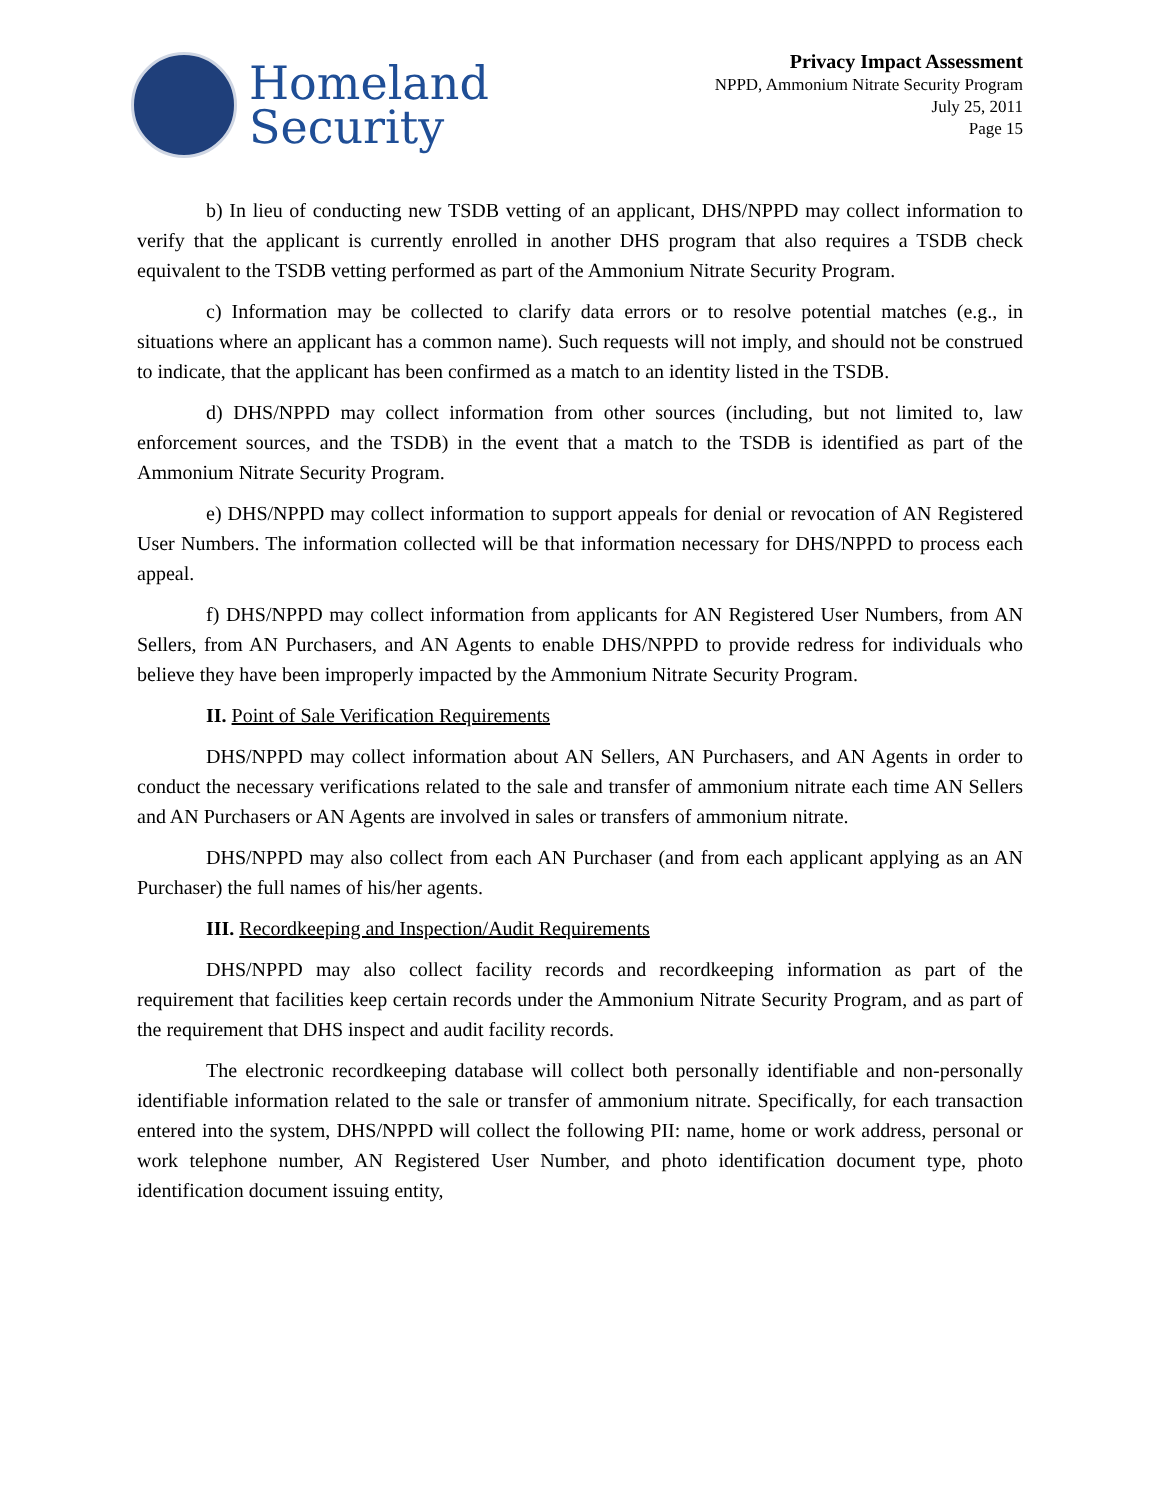Homeland
Security
Privacy Impact Assessment
NPPD, Ammonium Nitrate Security Program
July 25, 2011
Page 15
b) In lieu of conducting new TSDB vetting of an applicant, DHS/NPPD may collect information to verify that the applicant is currently enrolled in another DHS program that also requires a TSDB check equivalent to the TSDB vetting performed as part of the Ammonium Nitrate Security Program.
c) Information may be collected to clarify data errors or to resolve potential matches (e.g., in situations where an applicant has a common name). Such requests will not imply, and should not be construed to indicate, that the applicant has been confirmed as a match to an identity listed in the TSDB.
d) DHS/NPPD may collect information from other sources (including, but not limited to, law enforcement sources, and the TSDB) in the event that a match to the TSDB is identified as part of the Ammonium Nitrate Security Program.
e) DHS/NPPD may collect information to support appeals for denial or revocation of AN Registered User Numbers. The information collected will be that information necessary for DHS/NPPD to process each appeal.
f) DHS/NPPD may collect information from applicants for AN Registered User Numbers, from AN Sellers, from AN Purchasers, and AN Agents to enable DHS/NPPD to provide redress for individuals who believe they have been improperly impacted by the Ammonium Nitrate Security Program.
II. Point of Sale Verification Requirements
DHS/NPPD may collect information about AN Sellers, AN Purchasers, and AN Agents in order to conduct the necessary verifications related to the sale and transfer of ammonium nitrate each time AN Sellers and AN Purchasers or AN Agents are involved in sales or transfers of ammonium nitrate.
DHS/NPPD may also collect from each AN Purchaser (and from each applicant applying as an AN Purchaser) the full names of his/her agents.
III. Recordkeeping and Inspection/Audit Requirements
DHS/NPPD may also collect facility records and recordkeeping information as part of the requirement that facilities keep certain records under the Ammonium Nitrate Security Program, and as part of the requirement that DHS inspect and audit facility records.
The electronic recordkeeping database will collect both personally identifiable and non-personally identifiable information related to the sale or transfer of ammonium nitrate. Specifically, for each transaction entered into the system, DHS/NPPD will collect the following PII: name, home or work address, personal or work telephone number, AN Registered User Number, and photo identification document type, photo identification document issuing entity,